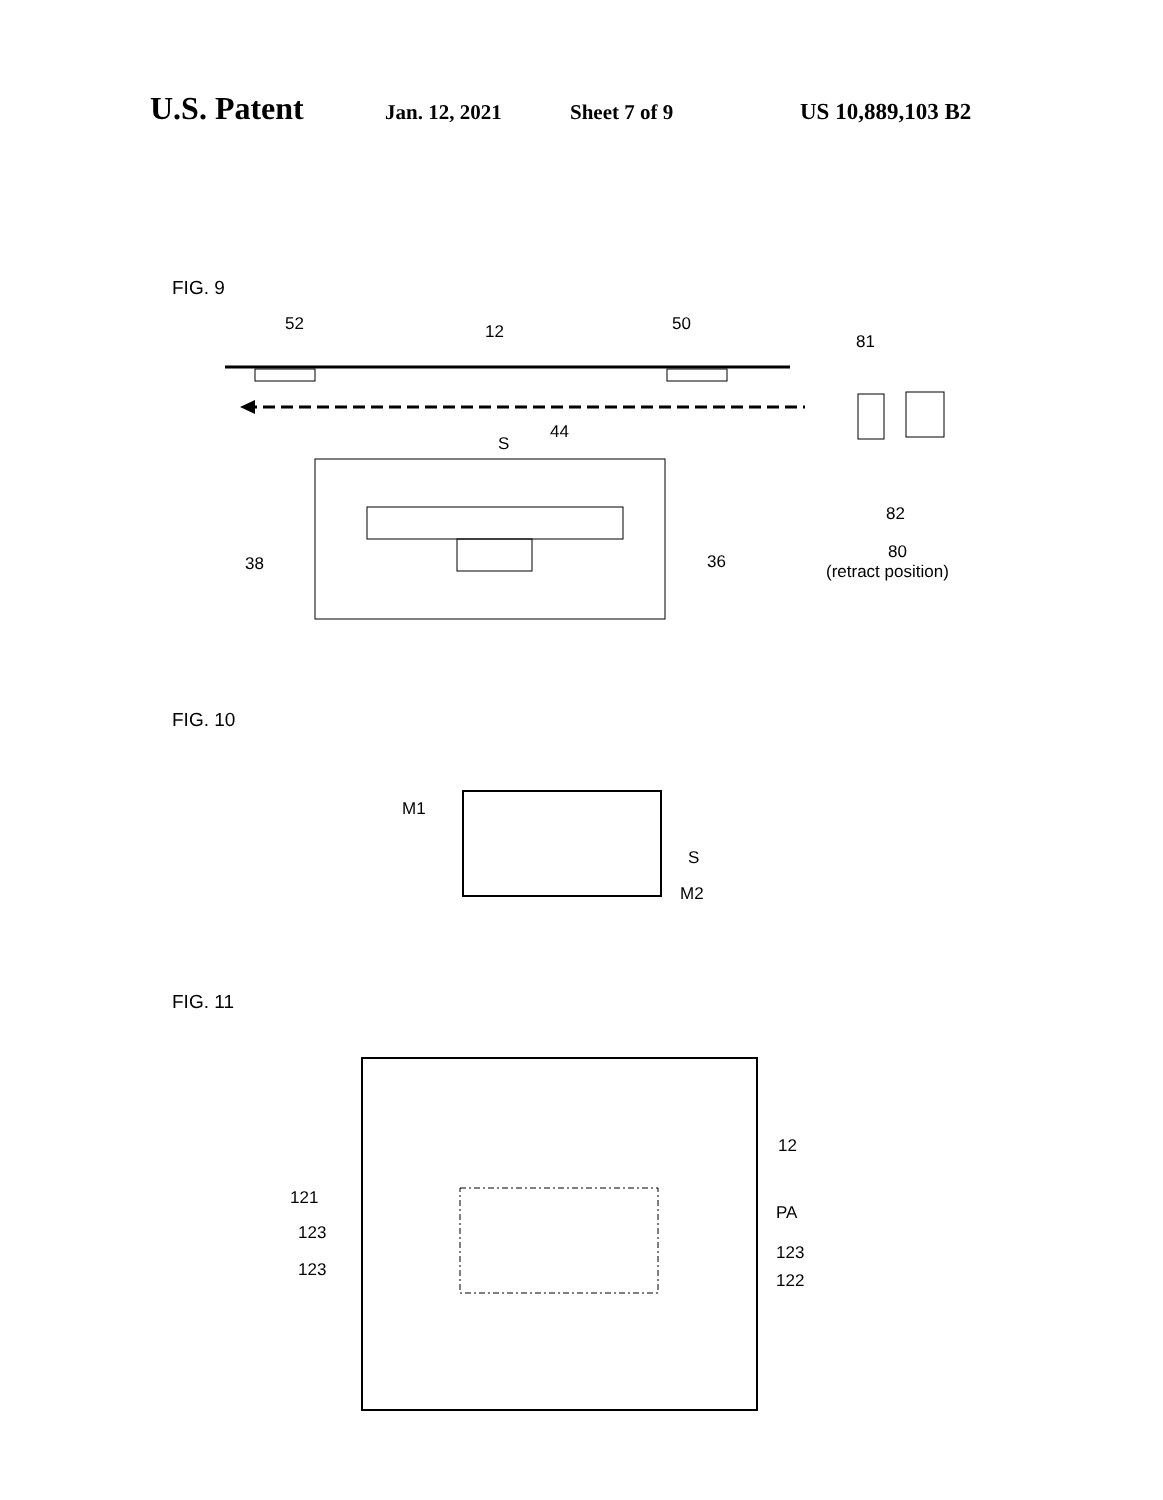U.S. Patent Jan. 12, 2021 Sheet 7 of 9 US 10,889,103 B2
FIG. 9
52
12
50
81
S
44
38
36
82
80
(retract position)
FIG. 10
M1
S
M2
FIG. 11
12
121
PA
123
123
123
122